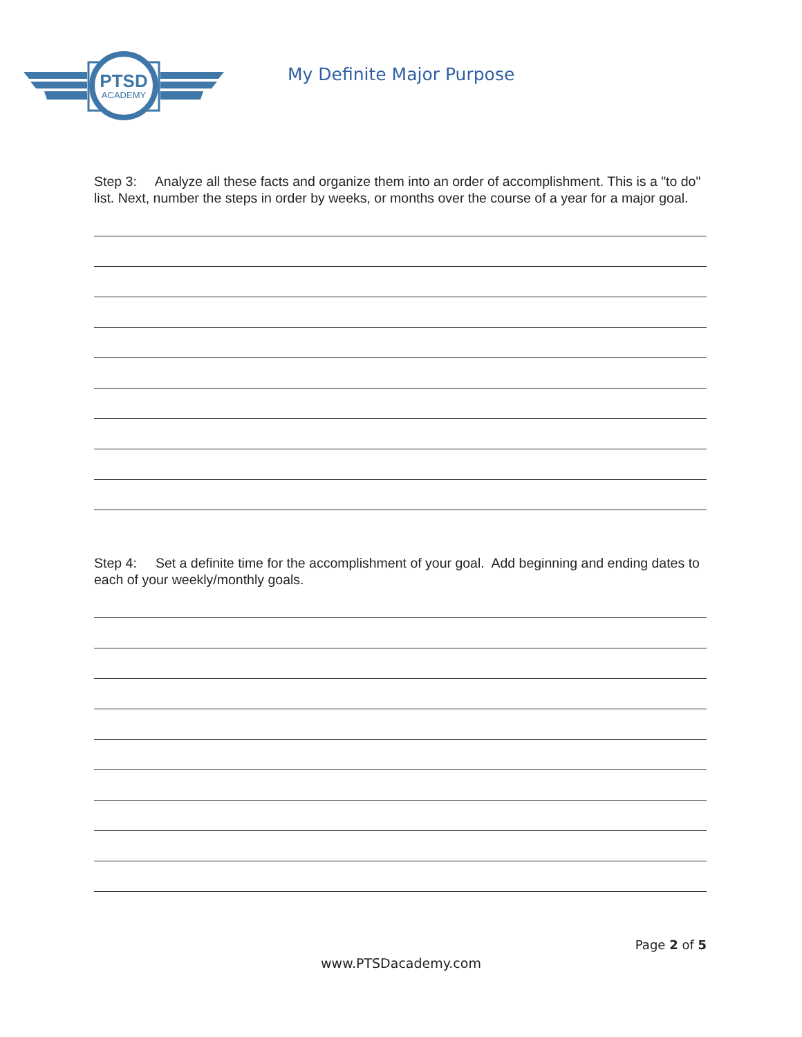PTSD
ACADEMY
My Definite Major Purpose
Step 3: Analyze all these facts and organize them into an order of accomplishment. This is a "to do" list. Next, number the steps in order by weeks, or months over the course of a year for a major goal.
Step 4: Set a definite time for the accomplishment of your goal. Add beginning and ending dates to each of your weekly/monthly goals.
Page 2 of 5
www.PTSDacademy.com